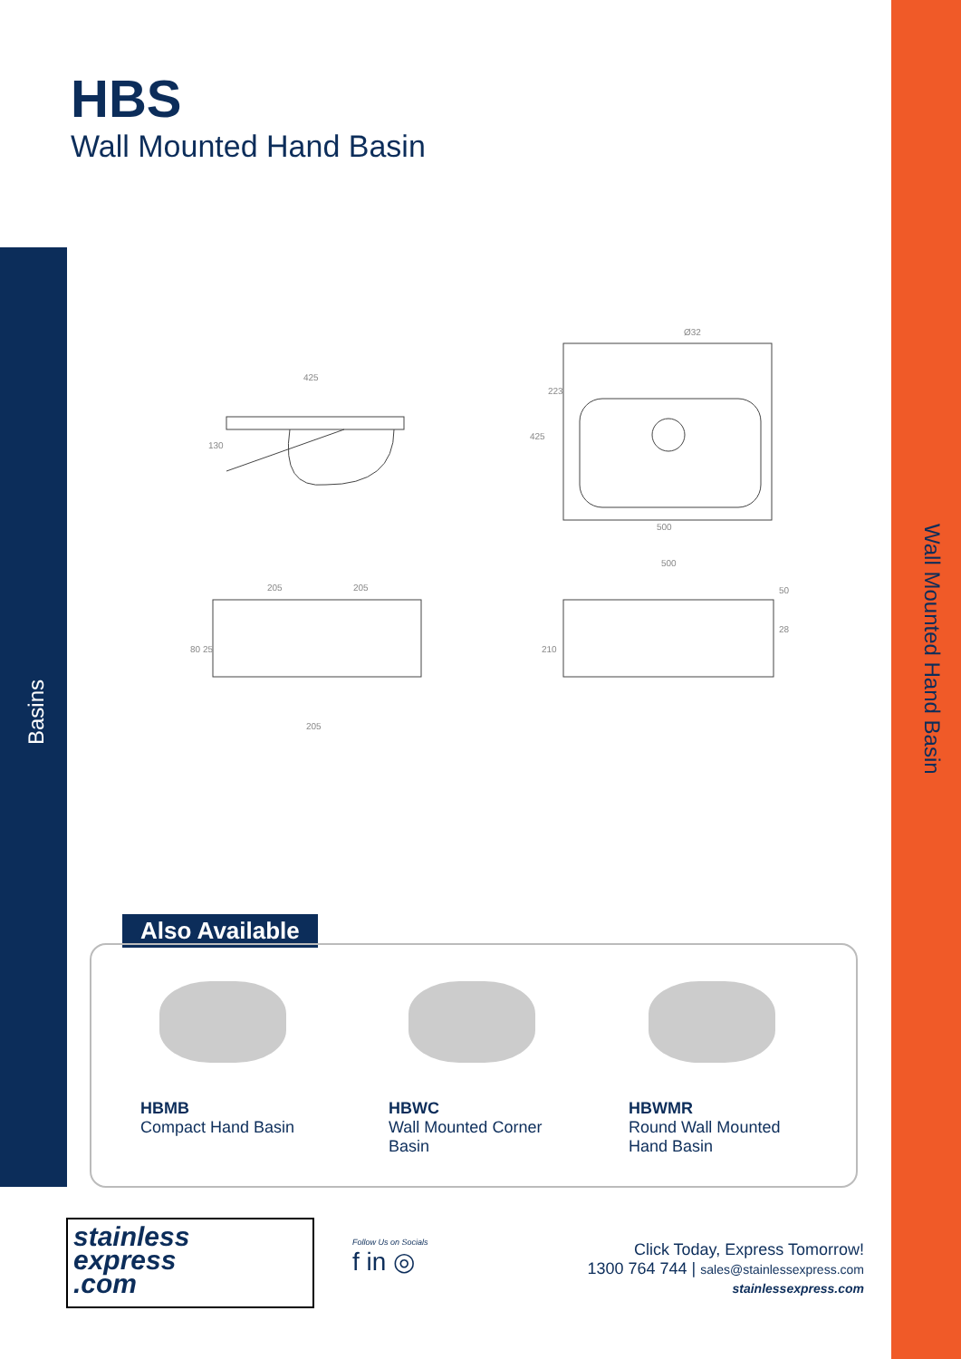Wall Mounted Hand Basin
Basins
HBS
Wall Mounted Hand Basin
425
130
500
223
425
Ø32
205
205
205
80 25
500
210
50
28
Also Available
HBMB
Compact Hand Basin
HBWC
Wall Mounted Corner
Basin
HBWMR
Round Wall Mounted
Hand Basin
stainless
express
.com
Follow Us on Socials
f in ◎
Click Today, Express Tomorrow!
1300 764 744 | sales@stainlessexpress.com
stainlessexpress.com